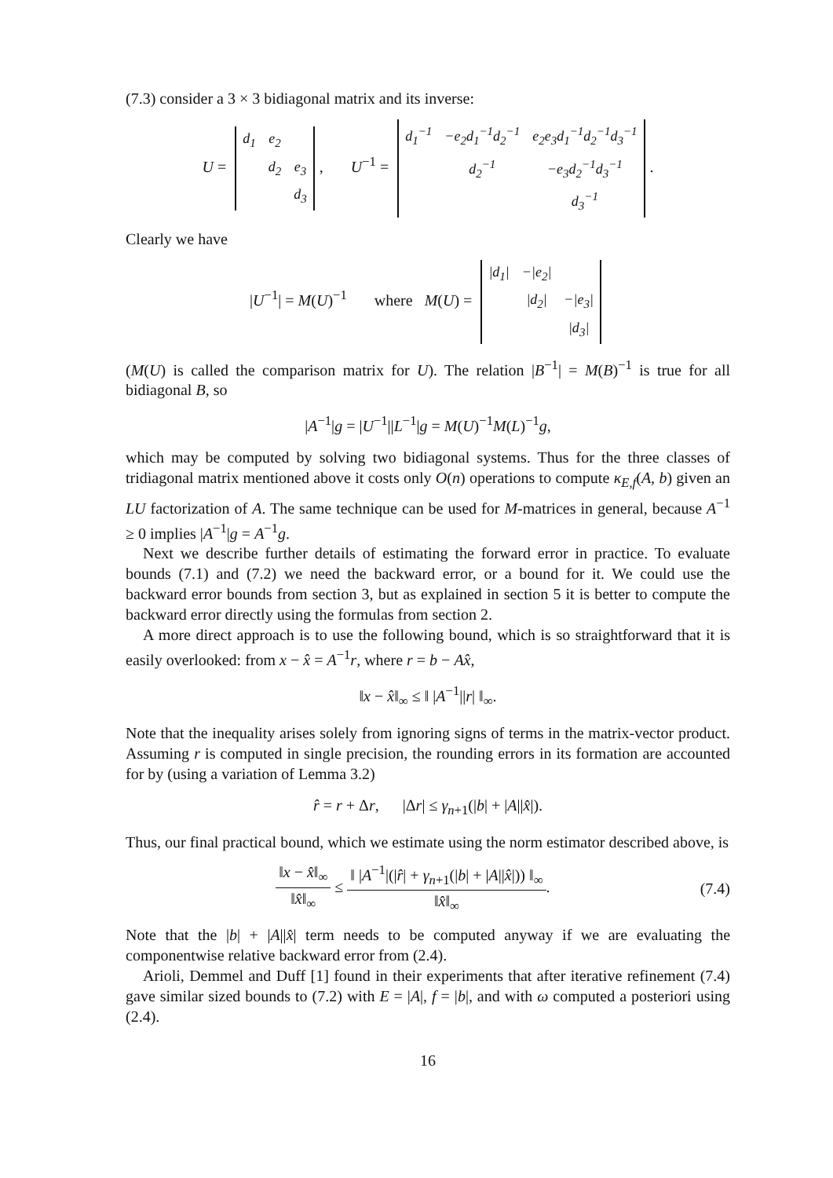(7.3) consider a 3 × 3 bidiagonal matrix and its inverse:
U =
| d<sub>1</sub> | e<sub>2</sub> | |
| | d<sub>2</sub> | e<sub>3</sub> |
| | | d<sub>3</sub> |
, U<sup>−1</sup> =
| d<sub>1</sub><sup>−1</sup> | −e<sub>2</sub>d<sub>1</sub><sup>−1</sup>d<sub>2</sub><sup>−1</sup> | e<sub>2</sub>e<sub>3</sub>d<sub>1</sub><sup>−1</sup>d<sub>2</sub><sup>−1</sup>d<sub>3</sub><sup>−1</sup> |
| | d<sub>2</sub><sup>−1</sup> | −e<sub>3</sub>d<sub>2</sub><sup>−1</sup>d<sub>3</sub><sup>−1</sup> |
| | | d<sub>3</sub><sup>−1</sup> |
.
Clearly we have
|U<sup>−1</sup>| = M(U)<sup>−1</sup> where M(U) =
| /d<sub>1</sub>/ | −/e<sub>2</sub>/ | |
| | /d<sub>2</sub>/ | −/e<sub>3</sub>/ |
| | | /d<sub>3</sub>/ |
(M(U) is called the comparison matrix for U). The relation |B<sup>−1</sup>| = M(B)<sup>−1</sup> is true for all bidiagonal B, so
|A<sup>−1</sup>|g = |U<sup>−1</sup>||L<sup>−1</sup>|g = M(U)<sup>−1</sup>M(L)<sup>−1</sup>g,
which may be computed by solving two bidiagonal systems. Thus for the three classes of tridiagonal matrix mentioned above it costs only O(n) operations to compute κ<sub>E,f</sub>(A, b) given an LU factorization of A. The same technique can be used for M-matrices in general, because A<sup>−1</sup> ≥ 0 implies |A<sup>−1</sup>|g = A<sup>−1</sup>g.
Next we describe further details of estimating the forward error in practice. To evaluate bounds (7.1) and (7.2) we need the backward error, or a bound for it. We could use the backward error bounds from section 3, but as explained in section 5 it is better to compute the backward error directly using the formulas from section 2.
A more direct approach is to use the following bound, which is so straightforward that it is easily overlooked: from x − x̂ = A<sup>−1</sup>r, where r = b − Ax̂,
‖x − x̂‖<sub>∞</sub> ≤ ‖ |A<sup>−1</sup>||r| ‖<sub>∞</sub>.
Note that the inequality arises solely from ignoring signs of terms in the matrix-vector product. Assuming r is computed in single precision, the rounding errors in its formation are accounted for by (using a variation of Lemma 3.2)
r̂ = r + Δr, |Δr| ≤ γ<sub>n+1</sub>(|b| + |A||x̂|).
Thus, our final practical bound, which we estimate using the norm estimator described above, is
‖x − x̂‖<sub>∞</sub> ‖x̂‖<sub>∞</sub> ≤ ‖ |A<sup>−1</sup>|(|r̂| + γ<sub>n+1</sub>(|b| + |A||x̂|)) ‖<sub>∞</sub> ‖x̂‖<sub>∞</sub>. (7.4)
Note that the |b| + |A||x̂| term needs to be computed anyway if we are evaluating the componentwise relative backward error from (2.4).
Arioli, Demmel and Duff [1] found in their experiments that after iterative refinement (7.4) gave similar sized bounds to (7.2) with E = |A|, f = |b|, and with ω computed a posteriori using (2.4).
16